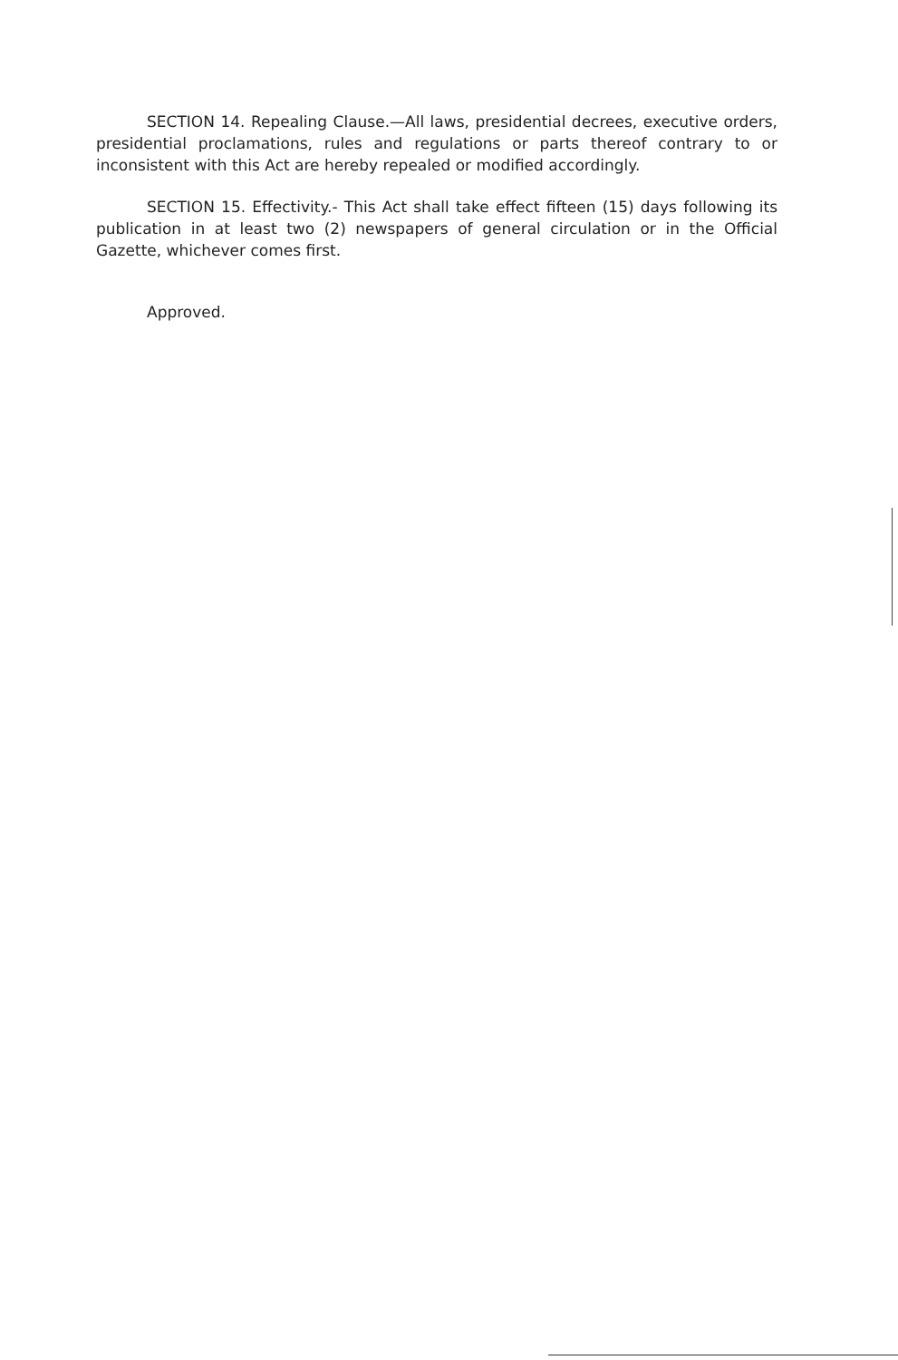SECTION 14. Repealing Clause.—All laws, presidential decrees, executive orders, presidential proclamations, rules and regulations or parts thereof contrary to or inconsistent with this Act are hereby repealed or modified accordingly.
SECTION 15. Effectivity.- This Act shall take effect fifteen (15) days following its publication in at least two (2) newspapers of general circulation or in the Official Gazette, whichever comes first.
Approved.